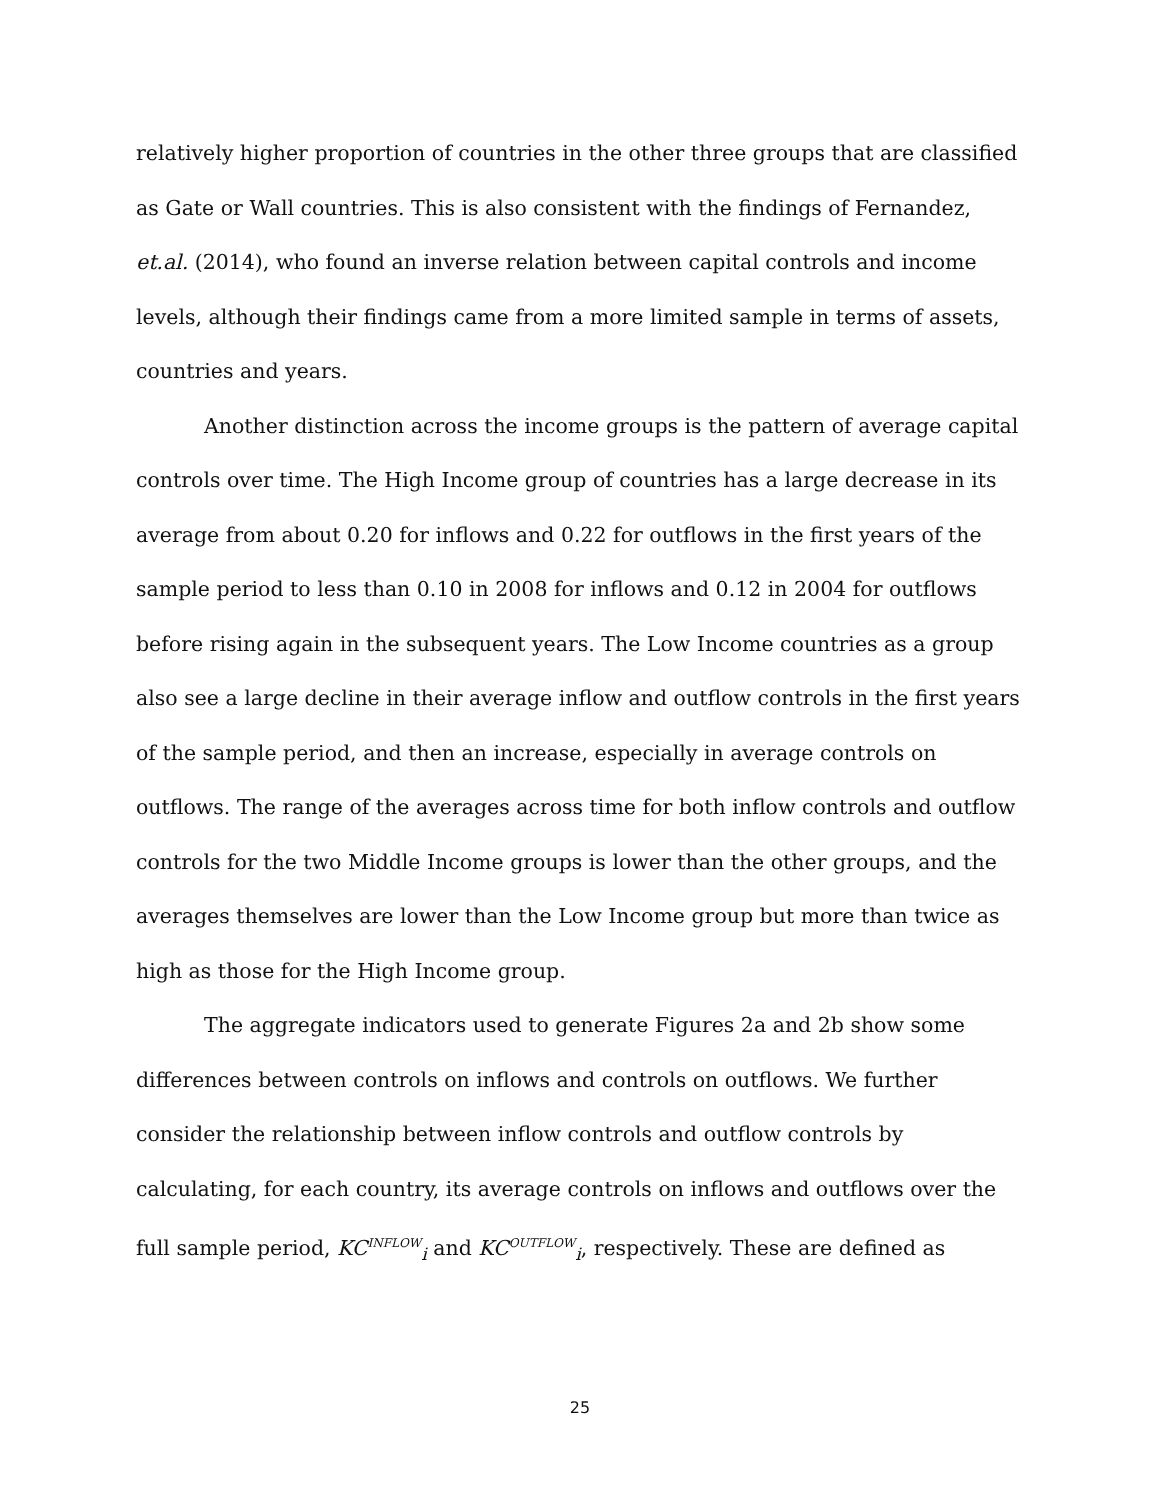relatively higher proportion of countries in the other three groups that are classified as Gate or Wall countries. This is also consistent with the findings of Fernandez, et.al. (2014), who found an inverse relation between capital controls and income levels, although their findings came from a more limited sample in terms of assets, countries and years.
Another distinction across the income groups is the pattern of average capital controls over time. The High Income group of countries has a large decrease in its average from about 0.20 for inflows and 0.22 for outflows in the first years of the sample period to less than 0.10 in 2008 for inflows and 0.12 in 2004 for outflows before rising again in the subsequent years. The Low Income countries as a group also see a large decline in their average inflow and outflow controls in the first years of the sample period, and then an increase, especially in average controls on outflows. The range of the averages across time for both inflow controls and outflow controls for the two Middle Income groups is lower than the other groups, and the averages themselves are lower than the Low Income group but more than twice as high as those for the High Income group.
The aggregate indicators used to generate Figures 2a and 2b show some differences between controls on inflows and controls on outflows. We further consider the relationship between inflow controls and outflow controls by calculating, for each country, its average controls on inflows and outflows over the full sample period, KC<sup>INFLOW</sup><sub>i</sub> and KC<sup>OUTFLOW</sup><sub>i</sub>, respectively. These are defined as
25